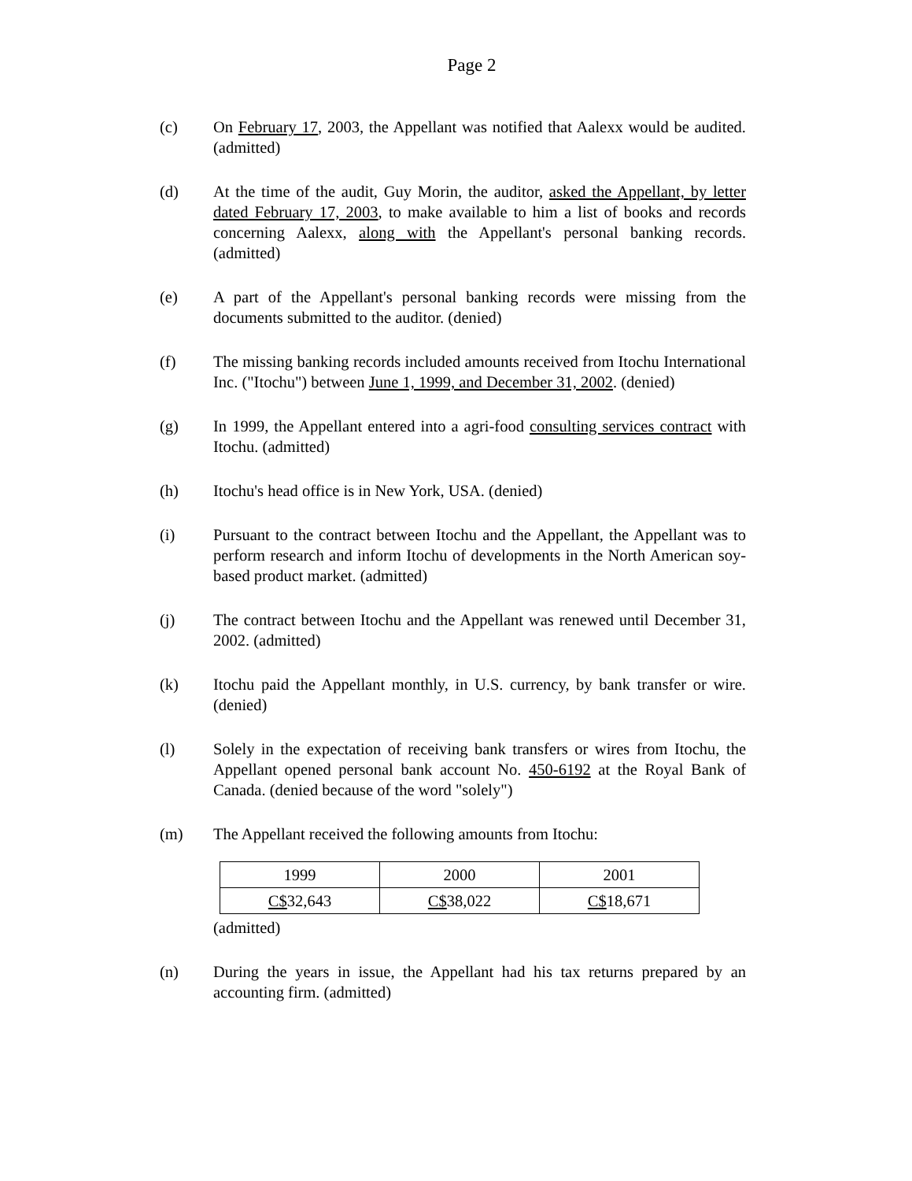Page 2
(c) On February 17, 2003, the Appellant was notified that Aalexx would be audited. (admitted)
(d) At the time of the audit, Guy Morin, the auditor, asked the Appellant, by letter dated February 17, 2003, to make available to him a list of books and records concerning Aalexx, along with the Appellant's personal banking records. (admitted)
(e) A part of the Appellant's personal banking records were missing from the documents submitted to the auditor. (denied)
(f) The missing banking records included amounts received from Itochu International Inc. ("Itochu") between June 1, 1999, and December 31, 2002. (denied)
(g) In 1999, the Appellant entered into a agri-food consulting services contract with Itochu. (admitted)
(h) Itochu's head office is in New York, USA. (denied)
(i) Pursuant to the contract between Itochu and the Appellant, the Appellant was to perform research and inform Itochu of developments in the North American soy-based product market. (admitted)
(j) The contract between Itochu and the Appellant was renewed until December 31, 2002. (admitted)
(k) Itochu paid the Appellant monthly, in U.S. currency, by bank transfer or wire. (denied)
(l) Solely in the expectation of receiving bank transfers or wires from Itochu, the Appellant opened personal bank account No. 450-6192 at the Royal Bank of Canada. (denied because of the word "solely")
(m) The Appellant received the following amounts from Itochu:
| 1999 | 2000 | 2001 |
| C$ 32,643 | C$ 38,022 | C$ 18,671 |
(admitted)
(n) During the years in issue, the Appellant had his tax returns prepared by an accounting firm. (admitted)